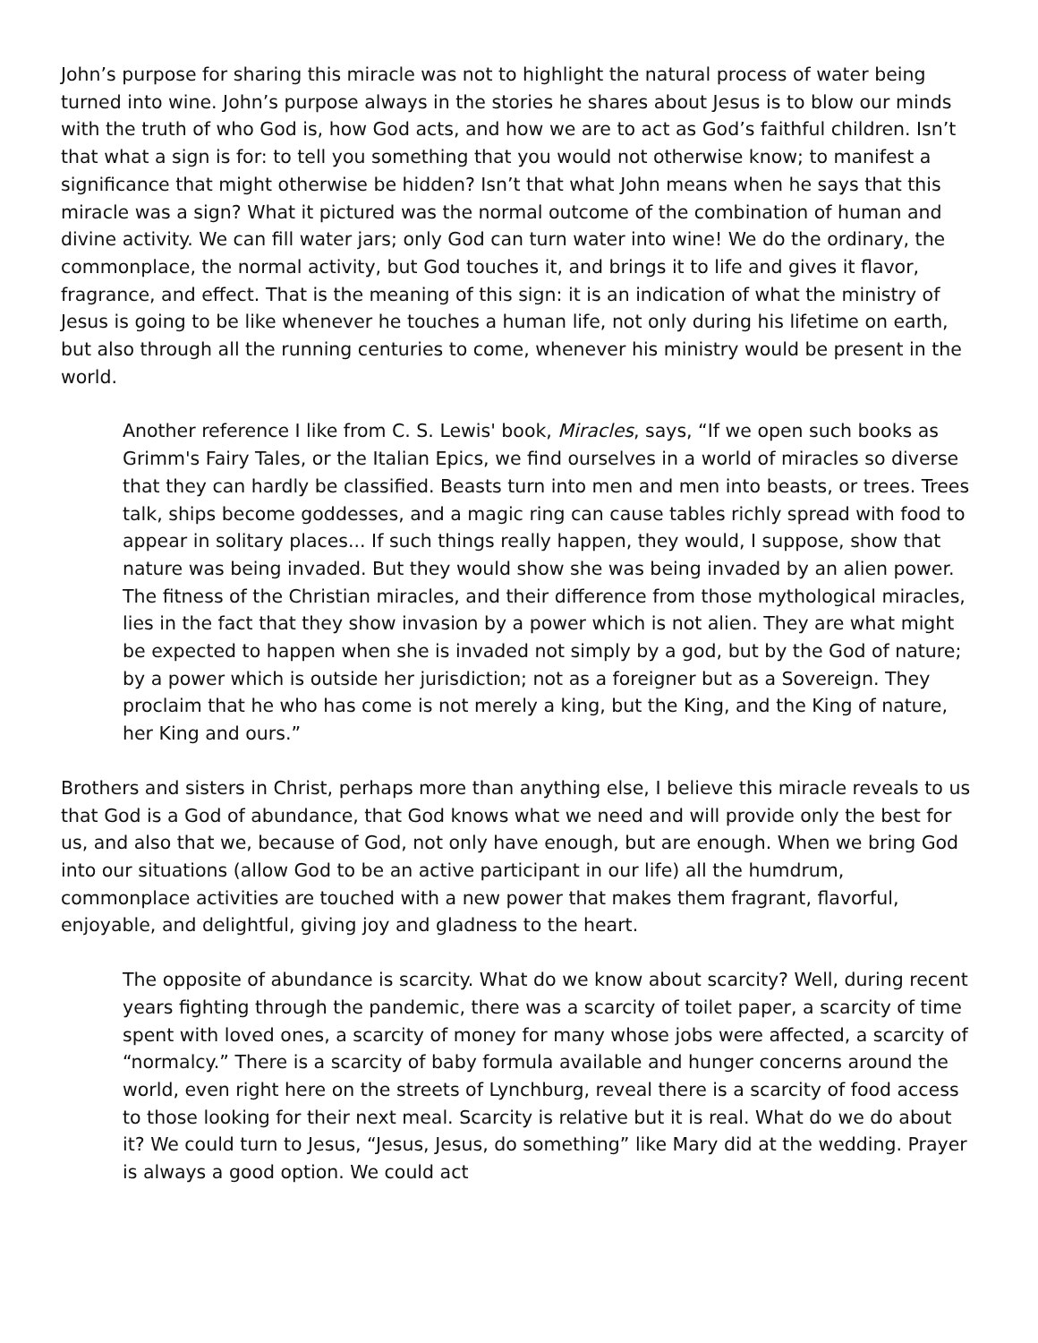John’s purpose for sharing this miracle was not to highlight the natural process of water being turned into wine. John’s purpose always in the stories he shares about Jesus is to blow our minds with the truth of who God is, how God acts, and how we are to act as God’s faithful children. Isn’t that what a sign is for: to tell you something that you would not otherwise know; to manifest a significance that might otherwise be hidden? Isn’t that what John means when he says that this miracle was a sign? What it pictured was the normal outcome of the combination of human and divine activity. We can fill water jars; only God can turn water into wine! We do the ordinary, the commonplace, the normal activity, but God touches it, and brings it to life and gives it flavor, fragrance, and effect. That is the meaning of this sign: it is an indication of what the ministry of Jesus is going to be like whenever he touches a human life, not only during his lifetime on earth, but also through all the running centuries to come, whenever his ministry would be present in the world.
Another reference I like from C. S. Lewis' book, Miracles, says, “If we open such books as Grimm's Fairy Tales, or the Italian Epics, we find ourselves in a world of miracles so diverse that they can hardly be classified. Beasts turn into men and men into beasts, or trees. Trees talk, ships become goddesses, and a magic ring can cause tables richly spread with food to appear in solitary places... If such things really happen, they would, I suppose, show that nature was being invaded. But they would show she was being invaded by an alien power. The fitness of the Christian miracles, and their difference from those mythological miracles, lies in the fact that they show invasion by a power which is not alien. They are what might be expected to happen when she is invaded not simply by a god, but by the God of nature; by a power which is outside her jurisdiction; not as a foreigner but as a Sovereign. They proclaim that he who has come is not merely a king, but the King, and the King of nature, her King and ours.”
Brothers and sisters in Christ, perhaps more than anything else, I believe this miracle reveals to us that God is a God of abundance, that God knows what we need and will provide only the best for us, and also that we, because of God, not only have enough, but are enough. When we bring God into our situations (allow God to be an active participant in our life) all the humdrum, commonplace activities are touched with a new power that makes them fragrant, flavorful, enjoyable, and delightful, giving joy and gladness to the heart.
The opposite of abundance is scarcity. What do we know about scarcity? Well, during recent years fighting through the pandemic, there was a scarcity of toilet paper, a scarcity of time spent with loved ones, a scarcity of money for many whose jobs were affected, a scarcity of “normalcy.” There is a scarcity of baby formula available and hunger concerns around the world, even right here on the streets of Lynchburg, reveal there is a scarcity of food access to those looking for their next meal. Scarcity is relative but it is real. What do we do about it? We could turn to Jesus, “Jesus, Jesus, do something” like Mary did at the wedding. Prayer is always a good option. We could act